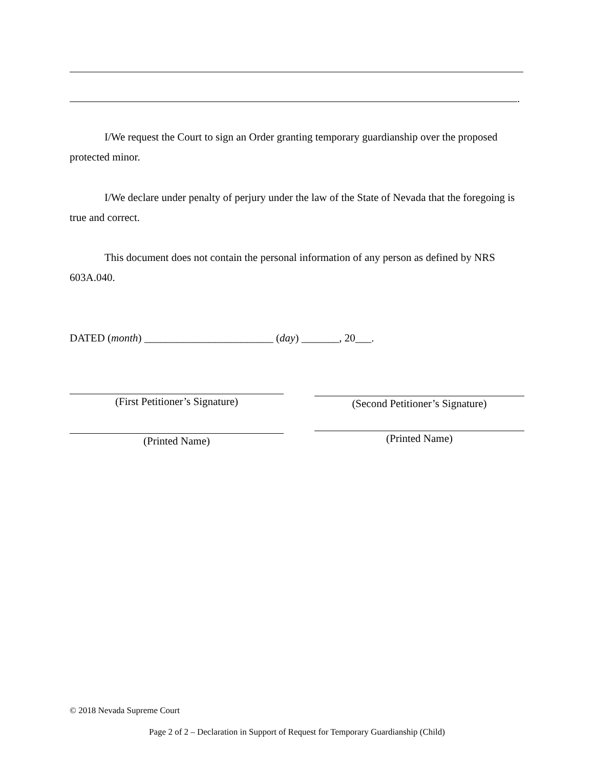.
I/We request the Court to sign an Order granting temporary guardianship over the proposed protected minor.
I/We declare under penalty of perjury under the law of the State of Nevada that the foregoing is true and correct.
This document does not contain the personal information of any person as defined by NRS 603A.040.
DATED (month) ________________________ (day) _______, 20___.
(First Petitioner’s Signature) (Second Petitioner’s Signature)
(Printed Name) (Printed Name)
© 2018 Nevada Supreme Court
Page 2 of 2 – Declaration in Support of Request for Temporary Guardianship (Child)